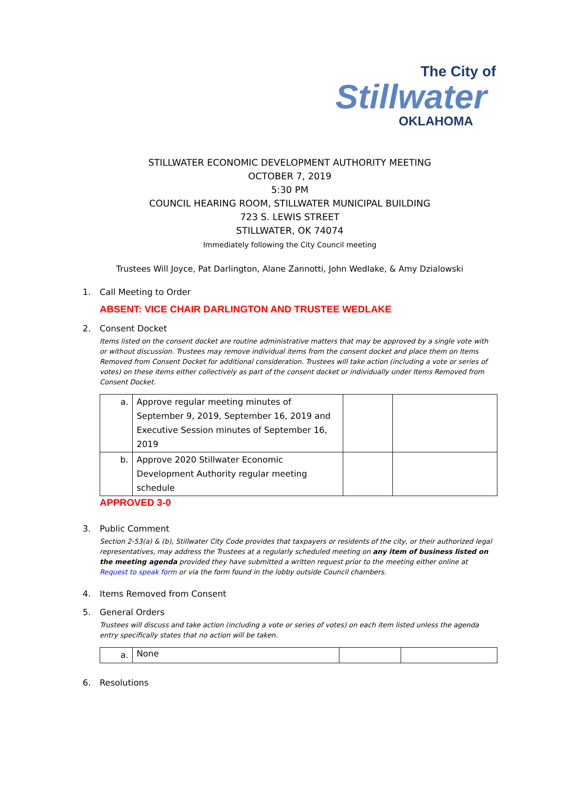The City of
Stillwater
OKLAHOMA
STILLWATER ECONOMIC DEVELOPMENT AUTHORITY MEETING
OCTOBER 7, 2019
5:30 PM
COUNCIL HEARING ROOM, STILLWATER MUNICIPAL BUILDING
723 S. LEWIS STREET
STILLWATER, OK 74074
Immediately following the City Council meeting
Trustees Will Joyce, Pat Darlington, Alane Zannotti, John Wedlake, & Amy Dzialowski
1. Call Meeting to Order
ABSENT: VICE CHAIR DARLINGTON AND TRUSTEE WEDLAKE
2. Consent Docket
Items listed on the consent docket are routine administrative matters that may be approved by a single vote with or without discussion. Trustees may remove individual items from the consent docket and place them on Items Removed from Consent Docket for additional consideration. Trustees will take action (including a vote or series of votes) on these items either collectively as part of the consent docket or individually under Items Removed from Consent Docket.
| a. | Approve regular meeting minutes of September 9, 2019, September 16, 2019 and Executive Session minutes of September 16, 2019 | | |
| b. | Approve 2020 Stillwater Economic Development Authority regular meeting schedule | | |
APPROVED 3-0
3. Public Comment
Section 2-53(a) & (b), Stillwater City Code provides that taxpayers or residents of the city, or their authorized legal representatives, may address the Trustees at a regularly scheduled meeting on any item of business listed on the meeting agenda provided they have submitted a written request prior to the meeting either online at Request to speak form or via the form found in the lobby outside Council chambers.
4. Items Removed from Consent
5. General Orders
Trustees will discuss and take action (including a vote or series of votes) on each item listed unless the agenda entry specifically states that no action will be taken.
| a. | None | | |
6. Resolutions